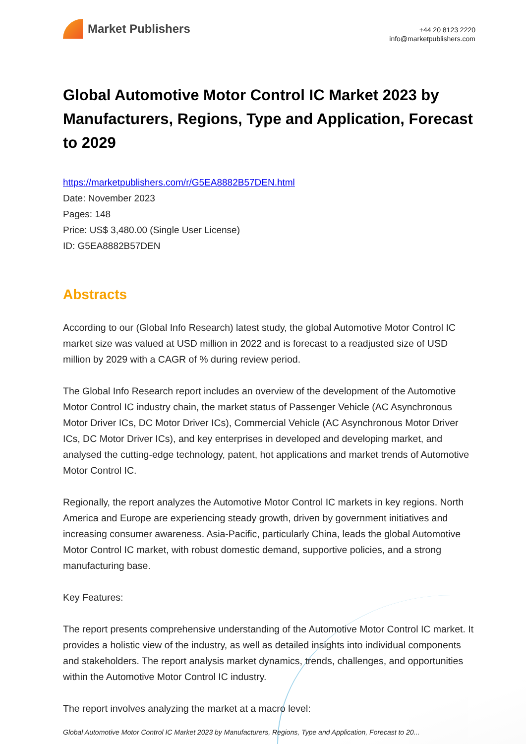Market Publishers
+44 20 8123 2220
info@marketpublishers.com
Global Automotive Motor Control IC Market 2023 by Manufacturers, Regions, Type and Application, Forecast to 2029
https://marketpublishers.com/r/G5EA8882B57DEN.html
Date: November 2023
Pages: 148
Price: US$ 3,480.00 (Single User License)
ID: G5EA8882B57DEN
Abstracts
According to our (Global Info Research) latest study, the global Automotive Motor Control IC market size was valued at USD million in 2022 and is forecast to a readjusted size of USD million by 2029 with a CAGR of % during review period.
The Global Info Research report includes an overview of the development of the Automotive Motor Control IC industry chain, the market status of Passenger Vehicle (AC Asynchronous Motor Driver ICs, DC Motor Driver ICs), Commercial Vehicle (AC Asynchronous Motor Driver ICs, DC Motor Driver ICs), and key enterprises in developed and developing market, and analysed the cutting-edge technology, patent, hot applications and market trends of Automotive Motor Control IC.
Regionally, the report analyzes the Automotive Motor Control IC markets in key regions. North America and Europe are experiencing steady growth, driven by government initiatives and increasing consumer awareness. Asia-Pacific, particularly China, leads the global Automotive Motor Control IC market, with robust domestic demand, supportive policies, and a strong manufacturing base.
Key Features:
The report presents comprehensive understanding of the Automotive Motor Control IC market. It provides a holistic view of the industry, as well as detailed insights into individual components and stakeholders. The report analysis market dynamics, trends, challenges, and opportunities within the Automotive Motor Control IC industry.
The report involves analyzing the market at a macro level:
Global Automotive Motor Control IC Market 2023 by Manufacturers, Regions, Type and Application, Forecast to 20...